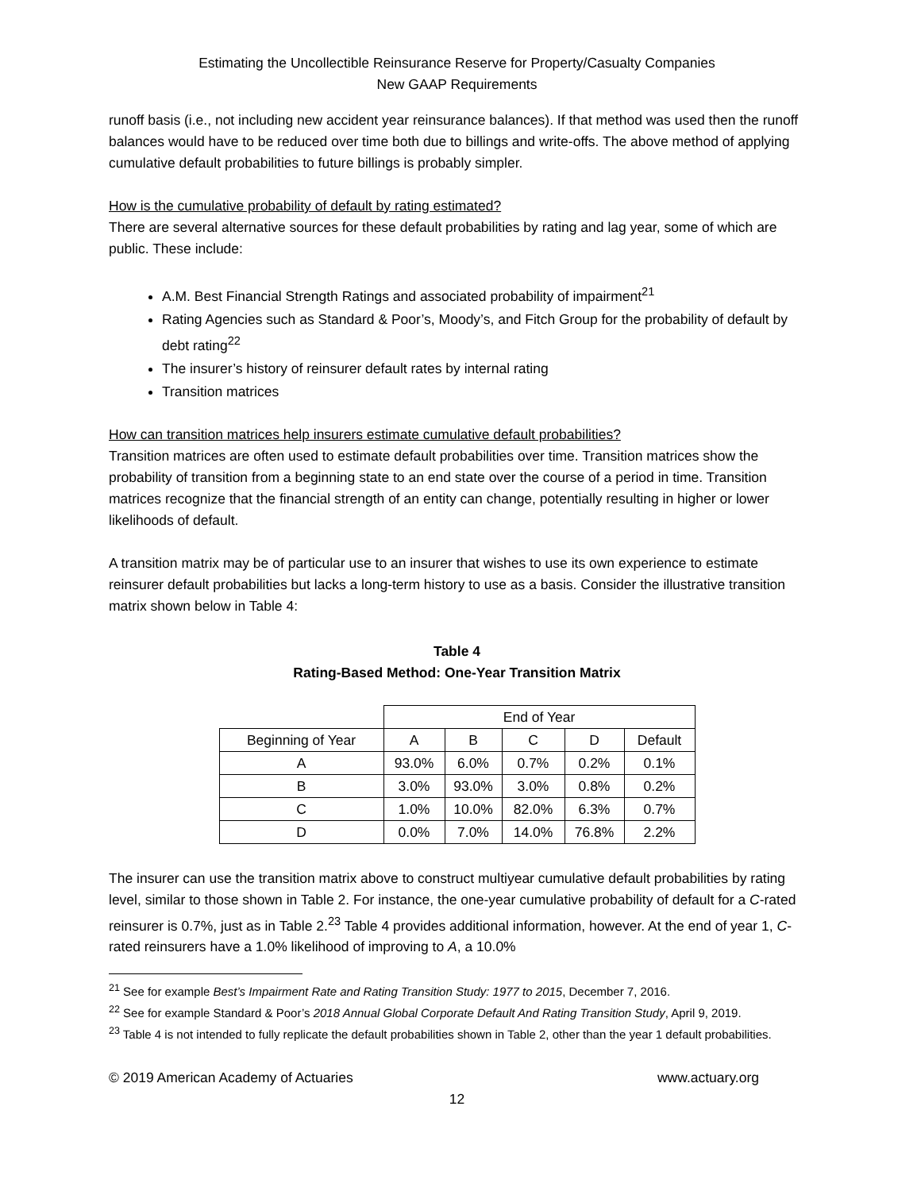Estimating the Uncollectible Reinsurance Reserve for Property/Casualty Companies
New GAAP Requirements
runoff basis (i.e., not including new accident year reinsurance balances). If that method was used then the runoff balances would have to be reduced over time both due to billings and write-offs. The above method of applying cumulative default probabilities to future billings is probably simpler.
How is the cumulative probability of default by rating estimated?
There are several alternative sources for these default probabilities by rating and lag year, some of which are public. These include:
A.M. Best Financial Strength Ratings and associated probability of impairment<sup>21</sup>
Rating Agencies such as Standard & Poor’s, Moody’s, and Fitch Group for the probability of default by debt rating<sup>22</sup>
The insurer’s history of reinsurer default rates by internal rating
Transition matrices
How can transition matrices help insurers estimate cumulative default probabilities?
Transition matrices are often used to estimate default probabilities over time. Transition matrices show the probability of transition from a beginning state to an end state over the course of a period in time. Transition matrices recognize that the financial strength of an entity can change, potentially resulting in higher or lower likelihoods of default.
A transition matrix may be of particular use to an insurer that wishes to use its own experience to estimate reinsurer default probabilities but lacks a long-term history to use as a basis. Consider the illustrative transition matrix shown below in Table 4:
Table 4
Rating-Based Method: One-Year Transition Matrix
| | End of Year | | | | |
| --- | --- | --- | --- | --- | --- |
| Beginning of Year | A | B | C | D | Default |
| A | 93.0% | 6.0% | 0.7% | 0.2% | 0.1% |
| B | 3.0% | 93.0% | 3.0% | 0.8% | 0.2% |
| C | 1.0% | 10.0% | 82.0% | 6.3% | 0.7% |
| D | 0.0% | 7.0% | 14.0% | 76.8% | 2.2% |
The insurer can use the transition matrix above to construct multiyear cumulative default probabilities by rating level, similar to those shown in Table 2. For instance, the one-year cumulative probability of default for a C-rated reinsurer is 0.7%, just as in Table 2.<sup>23</sup> Table 4 provides additional information, however. At the end of year 1, C-rated reinsurers have a 1.0% likelihood of improving to A, a 10.0%
<sup>21</sup> See for example Best’s Impairment Rate and Rating Transition Study: 1977 to 2015, December 7, 2016.
<sup>22</sup> See for example Standard & Poor’s 2018 Annual Global Corporate Default And Rating Transition Study, April 9, 2019.
<sup>23</sup> Table 4 is not intended to fully replicate the default probabilities shown in Table 2, other than the year 1 default probabilities.
© 2019 American Academy of Actuaries www.actuary.org
12